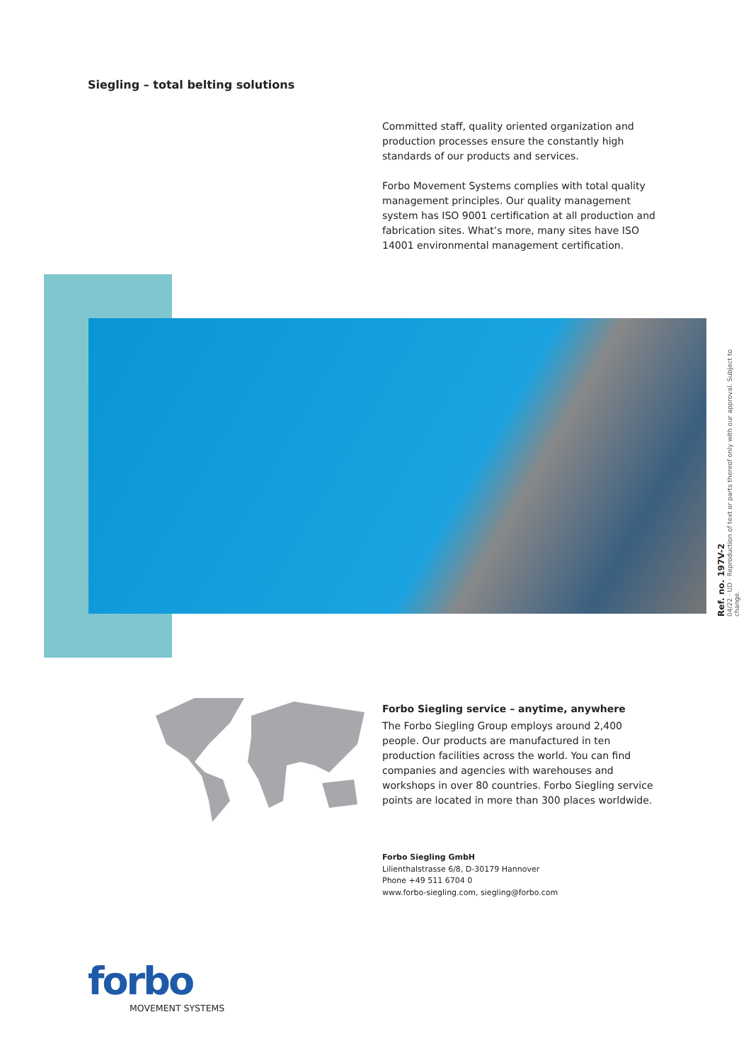Siegling – total belting solutions
Committed staff, quality oriented organization and production processes ensure the constantly high standards of our products and services.
Forbo Movement Systems complies with total quality management principles. Our quality management system has ISO 9001 certification at all production and fabrication sites. What’s more, many sites have ISO 14001 environmental management certification.
Ref. no. 197V-2
04/22 · UD · Reproduction of text or parts thereof only with our approval. Subject to change.
Forbo Siegling service – anytime, anywhere
The Forbo Siegling Group employs around 2,400 people. Our products are manufactured in ten production facilities across the world. You can find companies and agencies with warehouses and workshops in over 80 countries. Forbo Siegling service points are located in more than 300 places worldwide.
Forbo Siegling GmbH
Lilienthalstrasse 6/8, D-30179 Hannover
Phone +49 511 6704 0
www.forbo-siegling.com, siegling@forbo.com
forbo
MOVEMENT SYSTEMS